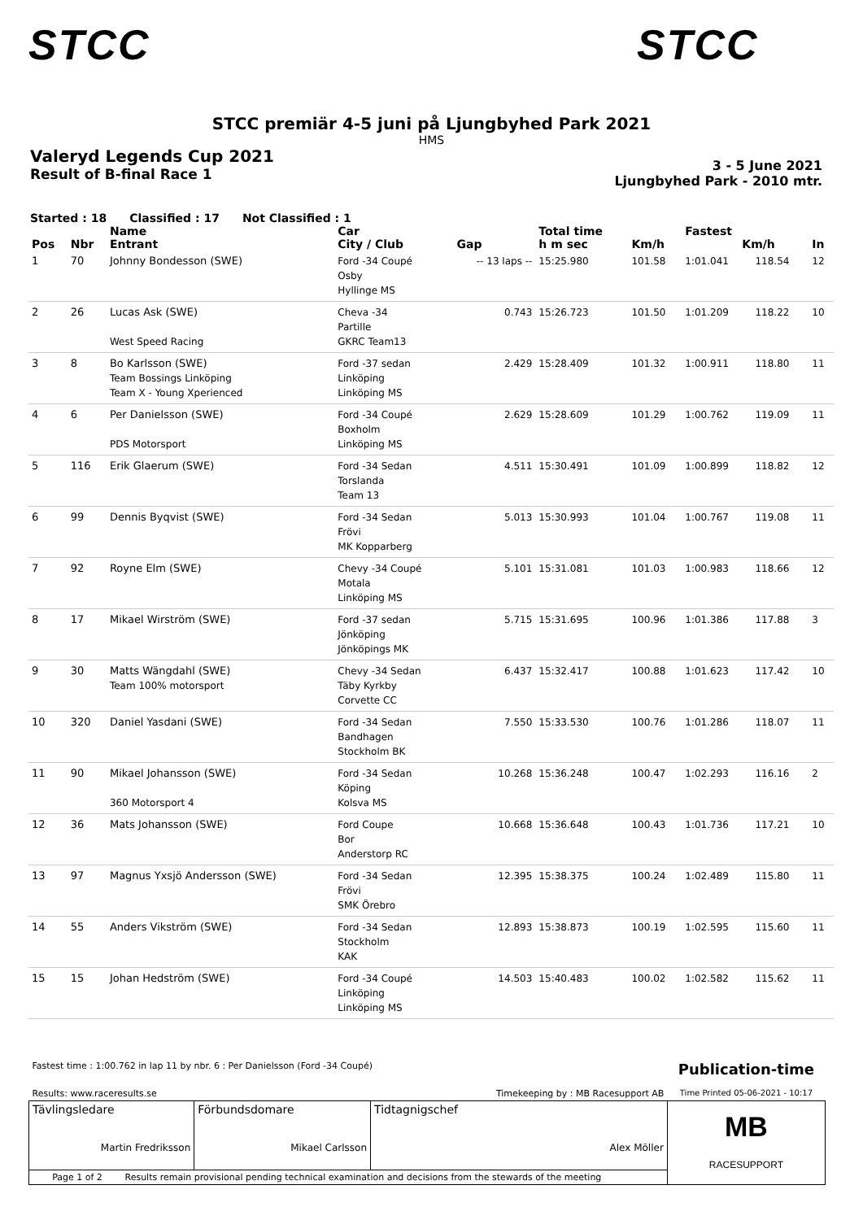STCC STCC
STCC premiär 4-5 juni på Ljungbyhed Park 2021
HMS
Valeryd Legends Cup 2021
Result of B-final Race 1
3 - 5 June 2021
Ljungbyhed Park - 2010 mtr.
Started : 18 Classified : 17 Not Classified : 1
| Pos | Nbr | Name Entrant | Car City / Club | Gap | Total time h m sec | Km/h | Fastest Km/h | | In |
| --- | --- | --- | --- | --- | --- | --- | --- | --- | --- |
| 1 | 70 | Johnny Bondesson (SWE) | Ford -34 Coupé Osby Hyllinge MS | -- 13 laps -- | 15:25.980 | 101.58 | 1:01.041 | 118.54 | 12 |
| 2 | 26 | Lucas Ask (SWE) West Speed Racing | Cheva -34 Partille GKRC Team13 | 0.743 | 15:26.723 | 101.50 | 1:01.209 | 118.22 | 10 |
| 3 | 8 | Bo Karlsson (SWE) Team Bossings Linköping Team X - Young Xperienced | Ford -37 sedan Linköping Linköping MS | 2.429 | 15:28.409 | 101.32 | 1:00.911 | 118.80 | 11 |
| 4 | 6 | Per Danielsson (SWE) PDS Motorsport | Ford -34 Coupé Boxholm Linköping MS | 2.629 | 15:28.609 | 101.29 | 1:00.762 | 119.09 | 11 |
| 5 | 116 | Erik Glaerum (SWE) | Ford -34 Sedan Torslanda Team 13 | 4.511 | 15:30.491 | 101.09 | 1:00.899 | 118.82 | 12 |
| 6 | 99 | Dennis Byqvist (SWE) | Ford -34 Sedan Frövi MK Kopparberg | 5.013 | 15:30.993 | 101.04 | 1:00.767 | 119.08 | 11 |
| 7 | 92 | Royne Elm (SWE) | Chevy -34 Coupé Motala Linköping MS | 5.101 | 15:31.081 | 101.03 | 1:00.983 | 118.66 | 12 |
| 8 | 17 | Mikael Wirström (SWE) | Ford -37 sedan Jönköping Jönköpings MK | 5.715 | 15:31.695 | 100.96 | 1:01.386 | 117.88 | 3 |
| 9 | 30 | Matts Wängdahl (SWE) Team 100% motorsport | Chevy -34 Sedan Täby Kyrkby Corvette CC | 6.437 | 15:32.417 | 100.88 | 1:01.623 | 117.42 | 10 |
| 10 | 320 | Daniel Yasdani (SWE) | Ford -34 Sedan Bandhagen Stockholm BK | 7.550 | 15:33.530 | 100.76 | 1:01.286 | 118.07 | 11 |
| 11 | 90 | Mikael Johansson (SWE) 360 Motorsport 4 | Ford -34 Sedan Köping Kolsva MS | 10.268 | 15:36.248 | 100.47 | 1:02.293 | 116.16 | 2 |
| 12 | 36 | Mats Johansson (SWE) | Ford Coupe Bor Anderstorp RC | 10.668 | 15:36.648 | 100.43 | 1:01.736 | 117.21 | 10 |
| 13 | 97 | Magnus Yxsjö Andersson (SWE) | Ford -34 Sedan Frövi SMK Örebro | 12.395 | 15:38.375 | 100.24 | 1:02.489 | 115.80 | 11 |
| 14 | 55 | Anders Vikström (SWE) | Ford -34 Sedan Stockholm KAK | 12.893 | 15:38.873 | 100.19 | 1:02.595 | 115.60 | 11 |
| 15 | 15 | Johan Hedström (SWE) | Ford -34 Coupé Linköping Linköping MS | 14.503 | 15:40.483 | 100.02 | 1:02.582 | 115.62 | 11 |
| Fastest time : 1:00.762 in lap 11 by nbr. 6 : Per Danielsson (Ford -34 Coupé) | | | Publication-time |
| Results: www.raceresults.se | | Timekeeping by : MB Racesupport AB | Time Printed 05-06-2021 - 10:17 |
| Tävlingsledare Martin Fredriksson | Förbundsdomare Mikael Carlsson | Tidtagnigschef Alex Möller | MB RACESUPPORT |
| Page 1 of 2 Results remain provisional pending technical examination and decisions from the stewards of the meeting | | | |